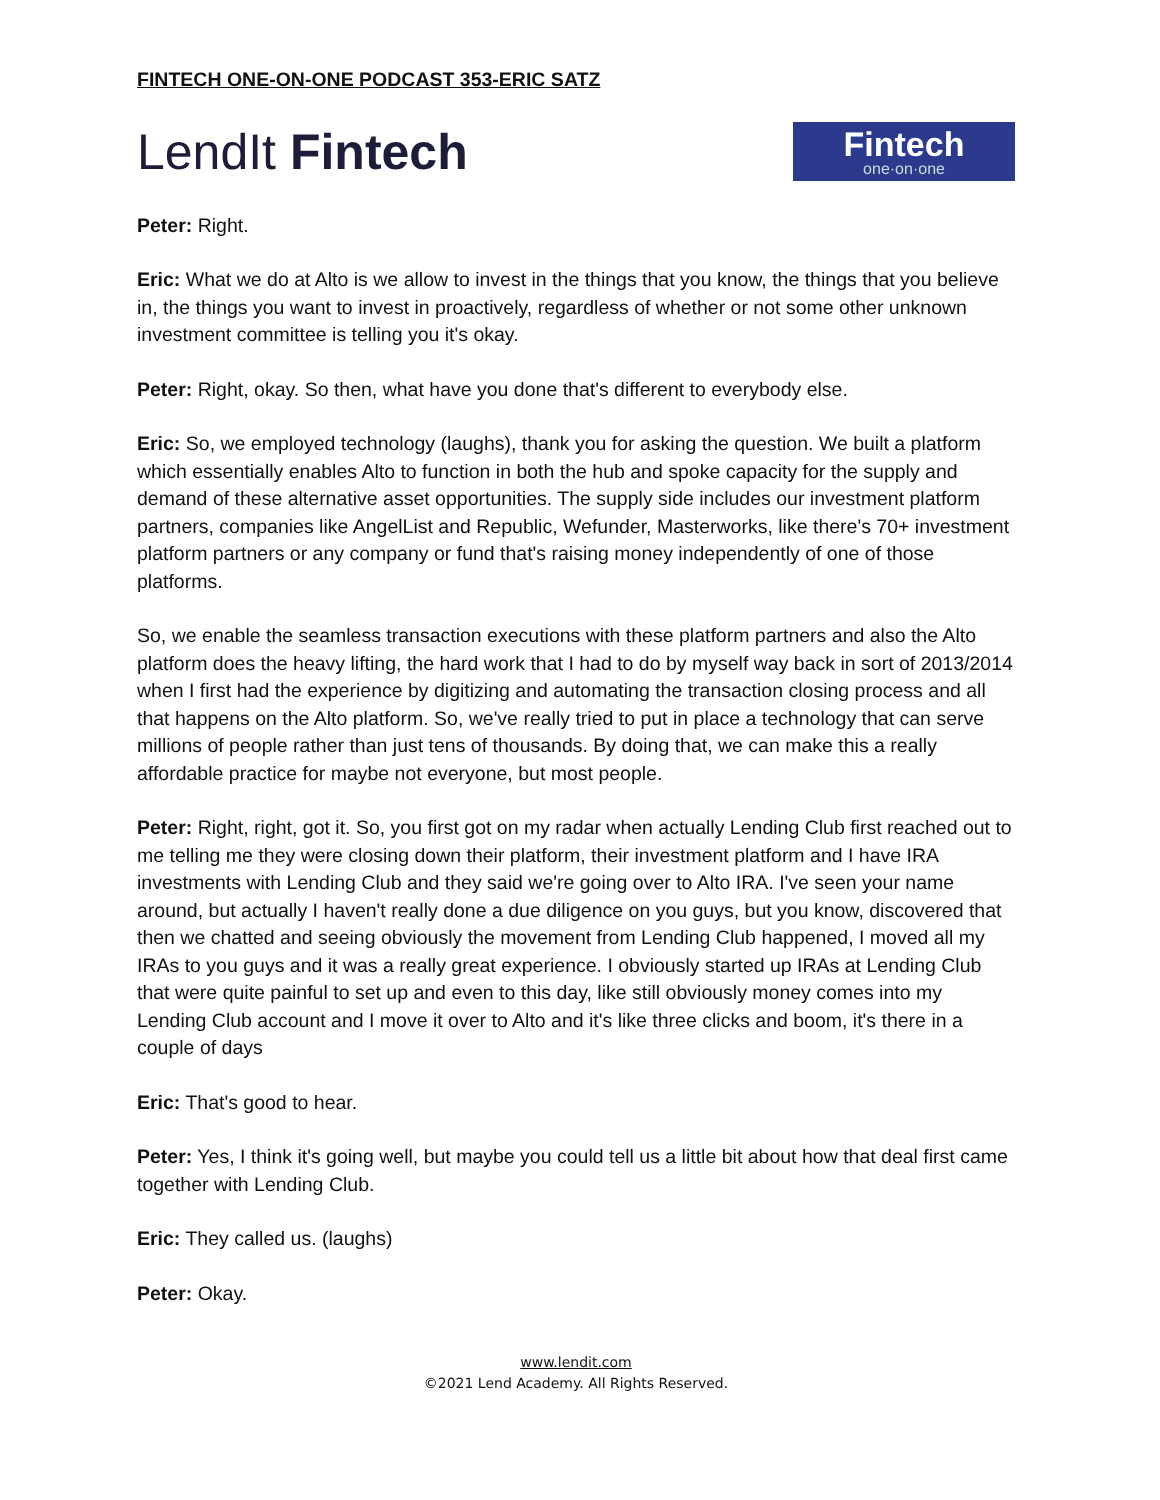FINTECH ONE-ON-ONE PODCAST 353-ERIC SATZ
LendIt Fintech
Fintech
one·on·one
Peter: Right.
Eric: What we do at Alto is we allow to invest in the things that you know, the things that you believe in, the things you want to invest in proactively, regardless of whether or not some other unknown investment committee is telling you it's okay.
Peter: Right, okay. So then, what have you done that's different to everybody else.
Eric: So, we employed technology (laughs), thank you for asking the question. We built a platform which essentially enables Alto to function in both the hub and spoke capacity for the supply and demand of these alternative asset opportunities. The supply side includes our investment platform partners, companies like AngelList and Republic, Wefunder, Masterworks, like there's 70+ investment platform partners or any company or fund that's raising money independently of one of those platforms.
So, we enable the seamless transaction executions with these platform partners and also the Alto platform does the heavy lifting, the hard work that I had to do by myself way back in sort of 2013/2014 when I first had the experience by digitizing and automating the transaction closing process and all that happens on the Alto platform. So, we've really tried to put in place a technology that can serve millions of people rather than just tens of thousands. By doing that, we can make this a really affordable practice for maybe not everyone, but most people.
Peter: Right, right, got it. So, you first got on my radar when actually Lending Club first reached out to me telling me they were closing down their platform, their investment platform and I have IRA investments with Lending Club and they said we're going over to Alto IRA. I've seen your name around, but actually I haven't really done a due diligence on you guys, but you know, discovered that then we chatted and seeing obviously the movement from Lending Club happened, I moved all my IRAs to you guys and it was a really great experience. I obviously started up IRAs at Lending Club that were quite painful to set up and even to this day, like still obviously money comes into my Lending Club account and I move it over to Alto and it's like three clicks and boom, it's there in a couple of days
Eric: That's good to hear.
Peter: Yes, I think it's going well, but maybe you could tell us a little bit about how that deal first came together with Lending Club.
Eric: They called us. (laughs)
Peter: Okay.
www.lendit.com
©2021 Lend Academy. All Rights Reserved.